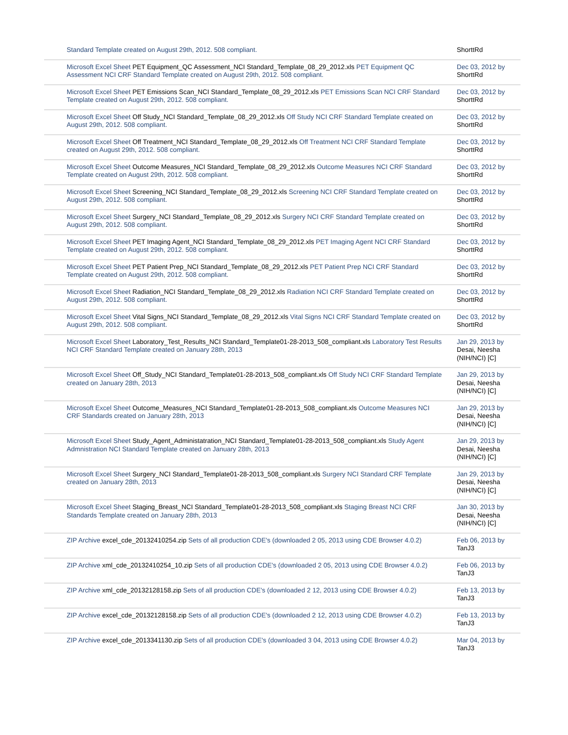| Standard Template created on August 29th, 2012. 508 compliant. | ShorttRd |
| Microsoft Excel Sheet PET Equipment_QC Assessment_NCI Standard_Template_08_29_2012.xls PET Equipment QC Assessment NCI CRF Standard Template created on August 29th, 2012. 508 compliant. | Dec 03, 2012 by ShorttRd |
| Microsoft Excel Sheet PET Emissions Scan_NCI Standard_Template_08_29_2012.xls PET Emissions Scan NCI CRF Standard Template created on August 29th, 2012. 508 compliant. | Dec 03, 2012 by ShorttRd |
| Microsoft Excel Sheet Off Study_NCI Standard_Template_08_29_2012.xls Off Study NCI CRF Standard Template created on August 29th, 2012. 508 compliant. | Dec 03, 2012 by ShorttRd |
| Microsoft Excel Sheet Off Treatment_NCI Standard_Template_08_29_2012.xls Off Treatment NCI CRF Standard Template created on August 29th, 2012. 508 compliant. | Dec 03, 2012 by ShorttRd |
| Microsoft Excel Sheet Outcome Measures_NCI Standard_Template_08_29_2012.xls Outcome Measures NCI CRF Standard Template created on August 29th, 2012. 508 compliant. | Dec 03, 2012 by ShorttRd |
| Microsoft Excel Sheet Screening_NCI Standard_Template_08_29_2012.xls Screening NCI CRF Standard Template created on August 29th, 2012. 508 compliant. | Dec 03, 2012 by ShorttRd |
| Microsoft Excel Sheet Surgery_NCI Standard_Template_08_29_2012.xls Surgery NCI CRF Standard Template created on August 29th, 2012. 508 compliant. | Dec 03, 2012 by ShorttRd |
| Microsoft Excel Sheet PET Imaging Agent_NCI Standard_Template_08_29_2012.xls PET Imaging Agent NCI CRF Standard Template created on August 29th, 2012. 508 compliant. | Dec 03, 2012 by ShorttRd |
| Microsoft Excel Sheet PET Patient Prep_NCI Standard_Template_08_29_2012.xls PET Patient Prep NCI CRF Standard Template created on August 29th, 2012. 508 compliant. | Dec 03, 2012 by ShorttRd |
| Microsoft Excel Sheet Radiation_NCI Standard_Template_08_29_2012.xls Radiation NCI CRF Standard Template created on August 29th, 2012. 508 compliant. | Dec 03, 2012 by ShorttRd |
| Microsoft Excel Sheet Vital Signs_NCI Standard_Template_08_29_2012.xls Vital Signs NCI CRF Standard Template created on August 29th, 2012. 508 compliant. | Dec 03, 2012 by ShorttRd |
| Microsoft Excel Sheet Laboratory_Test_Results_NCI Standard_Template01-28-2013_508_compliant.xls Laboratory Test Results NCI CRF Standard Template created on January 28th, 2013 | Jan 29, 2013 by Desai, Neesha (NIH/NCI) [C] |
| Microsoft Excel Sheet Off_Study_NCI Standard_Template01-28-2013_508_compliant.xls Off Study NCI CRF Standard Template created on January 28th, 2013 | Jan 29, 2013 by Desai, Neesha (NIH/NCI) [C] |
| Microsoft Excel Sheet Outcome_Measures_NCI Standard_Template01-28-2013_508_compliant.xls Outcome Measures NCI CRF Standards created on January 28th, 2013 | Jan 29, 2013 by Desai, Neesha (NIH/NCI) [C] |
| Microsoft Excel Sheet Study_Agent_Administatration_NCI Standard_Template01-28-2013_508_compliant.xls Study Agent Admnistration NCI Standard Template created on January 28th, 2013 | Jan 29, 2013 by Desai, Neesha (NIH/NCI) [C] |
| Microsoft Excel Sheet Surgery_NCI Standard_Template01-28-2013_508_compliant.xls Surgery NCI Standard CRF Template created on January 28th, 2013 | Jan 29, 2013 by Desai, Neesha (NIH/NCI) [C] |
| Microsoft Excel Sheet Staging_Breast_NCI Standard_Template01-28-2013_508_compliant.xls Staging Breast NCI CRF Standards Template created on January 28th, 2013 | Jan 30, 2013 by Desai, Neesha (NIH/NCI) [C] |
| ZIP Archive excel_cde_20132410254.zip Sets of all production CDE's (downloaded 2 05, 2013 using CDE Browser 4.0.2) | Feb 06, 2013 by TanJ3 |
| ZIP Archive xml_cde_20132410254_10.zip Sets of all production CDE's (downloaded 2 05, 2013 using CDE Browser 4.0.2) | Feb 06, 2013 by TanJ3 |
| ZIP Archive xml_cde_20132128158.zip Sets of all production CDE's (downloaded 2 12, 2013 using CDE Browser 4.0.2) | Feb 13, 2013 by TanJ3 |
| ZIP Archive excel_cde_20132128158.zip Sets of all production CDE's (downloaded 2 12, 2013 using CDE Browser 4.0.2) | Feb 13, 2013 by TanJ3 |
| ZIP Archive excel_cde_2013341130.zip Sets of all production CDE's (downloaded 3 04, 2013 using CDE Browser 4.0.2) | Mar 04, 2013 by TanJ3 |